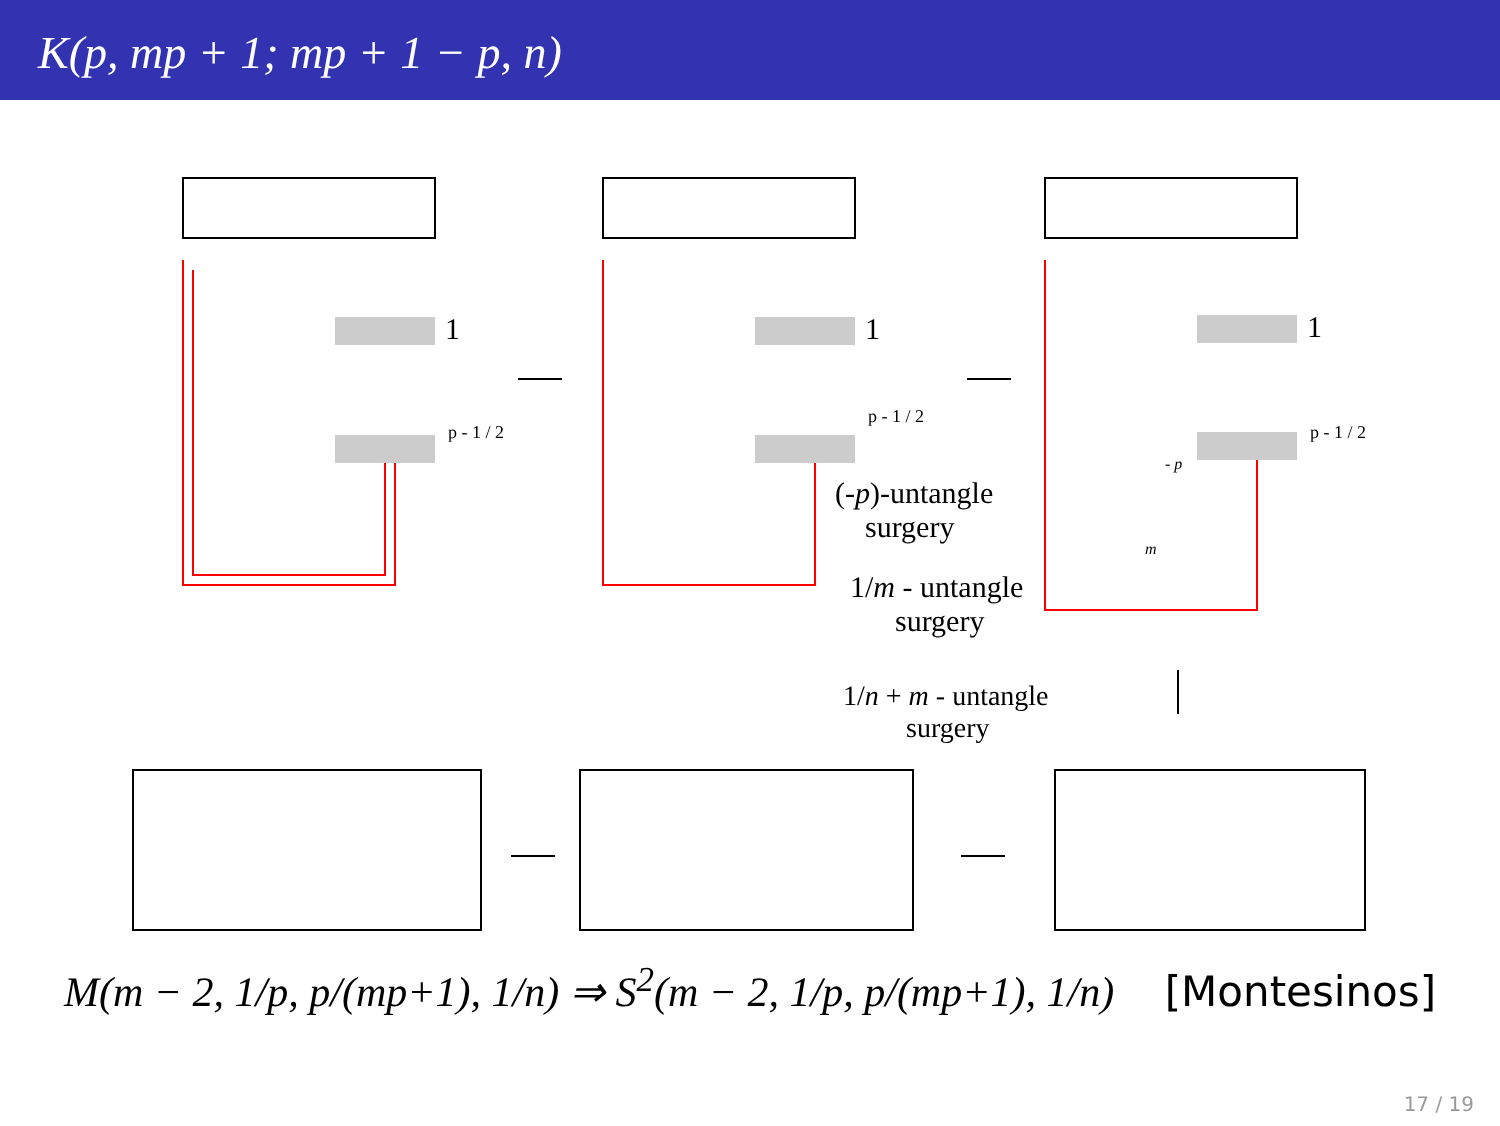K(p, mp + 1; mp + 1 − p, n)
1 1 1
p - 1 / 2
p - 1 / 2
p - 1 / 2
(-p)-untangle
surgery
1/m - untangle
surgery
1/n + m - untangle
surgery
- p
m
M(m − 2, 1/p, p/(mp+1), 1/n) ⇒ S<sup>2</sup>(m − 2, 1/p, p/(mp+1), 1/n) [Montesinos]
17 / 19